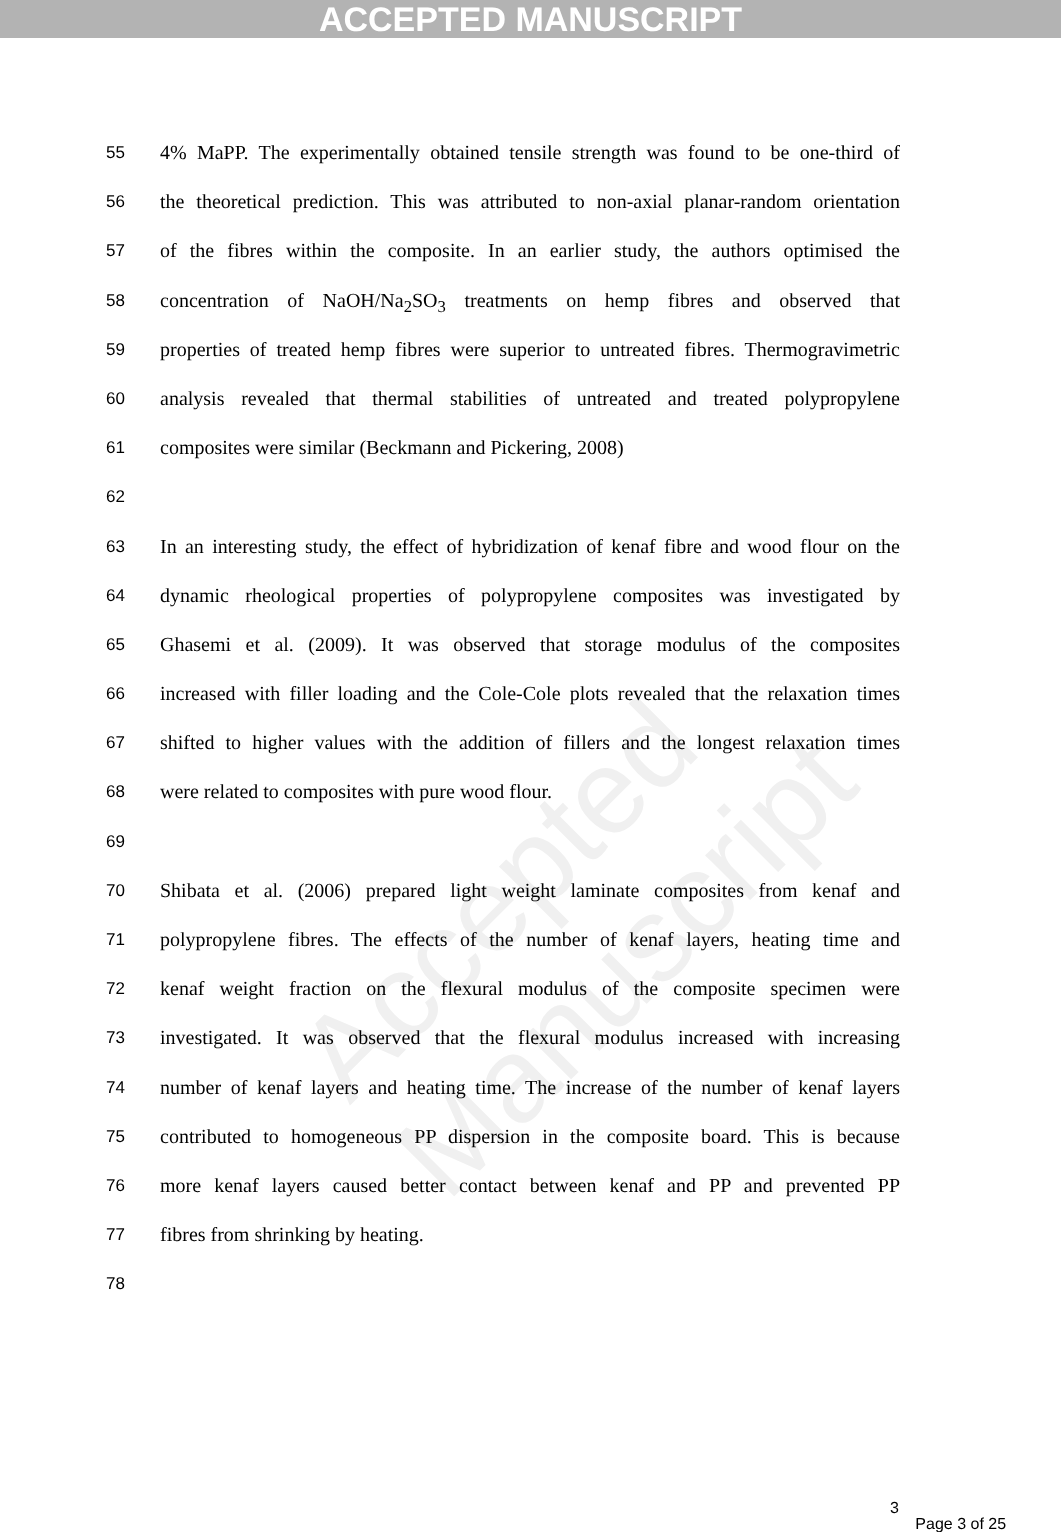ACCEPTED MANUSCRIPT
Accepted Manuscript
55 4% MaPP. The experimentally obtained tensile strength was found to be one-third of
56 the theoretical prediction. This was attributed to non-axial planar-random orientation
57 of the fibres within the composite. In an earlier study, the authors optimised the
58 concentration of NaOH/Na<sub>2</sub>SO<sub>3</sub> treatments on hemp fibres and observed that
59 properties of treated hemp fibres were superior to untreated fibres. Thermogravimetric
60 analysis revealed that thermal stabilities of untreated and treated polypropylene
61 composites were similar (Beckmann and Pickering, 2008)
62
63 In an interesting study, the effect of hybridization of kenaf fibre and wood flour on the
64 dynamic rheological properties of polypropylene composites was investigated by
65 Ghasemi et al. (2009). It was observed that storage modulus of the composites
66 increased with filler loading and the Cole-Cole plots revealed that the relaxation times
67 shifted to higher values with the addition of fillers and the longest relaxation times
68 were related to composites with pure wood flour.
69
70 Shibata et al. (2006) prepared light weight laminate composites from kenaf and
71 polypropylene fibres. The effects of the number of kenaf layers, heating time and
72 kenaf weight fraction on the flexural modulus of the composite specimen were
73 investigated. It was observed that the flexural modulus increased with increasing
74 number of kenaf layers and heating time. The increase of the number of kenaf layers
75 contributed to homogeneous PP dispersion in the composite board. This is because
76 more kenaf layers caused better contact between kenaf and PP and prevented PP
77 fibres from shrinking by heating.
78
3 Page 3 of 25